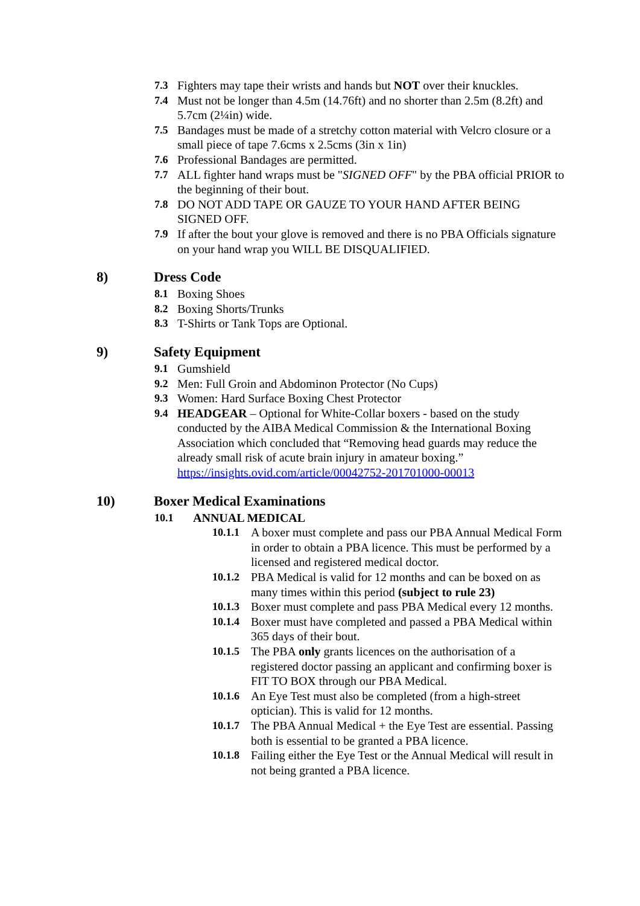7.3 Fighters may tape their wrists and hands but NOT over their knuckles.
7.4 Must not be longer than 4.5m (14.76ft) and no shorter than 2.5m (8.2ft) and 5.7cm (2¼in) wide.
7.5 Bandages must be made of a stretchy cotton material with Velcro closure or a small piece of tape 7.6cms x 2.5cms (3in x 1in)
7.6 Professional Bandages are permitted.
7.7 ALL fighter hand wraps must be "SIGNED OFF" by the PBA official PRIOR to the beginning of their bout.
7.8 DO NOT ADD TAPE OR GAUZE TO YOUR HAND AFTER BEING SIGNED OFF.
7.9 If after the bout your glove is removed and there is no PBA Officials signature on your hand wrap you WILL BE DISQUALIFIED.
8) Dress Code
8.1 Boxing Shoes
8.2 Boxing Shorts/Trunks
8.3 T-Shirts or Tank Tops are Optional.
9) Safety Equipment
9.1 Gumshield
9.2 Men: Full Groin and Abdominon Protector (No Cups)
9.3 Women: Hard Surface Boxing Chest Protector
9.4 HEADGEAR – Optional for White-Collar boxers - based on the study conducted by the AIBA Medical Commission & the International Boxing Association which concluded that “Removing head guards may reduce the already small risk of acute brain injury in amateur boxing.” https://insights.ovid.com/article/00042752-201701000-00013
10) Boxer Medical Examinations
10.1 ANNUAL MEDICAL
10.1.1 A boxer must complete and pass our PBA Annual Medical Form in order to obtain a PBA licence. This must be performed by a licensed and registered medical doctor.
10.1.2 PBA Medical is valid for 12 months and can be boxed on as many times within this period (subject to rule 23)
10.1.3 Boxer must complete and pass PBA Medical every 12 months.
10.1.4 Boxer must have completed and passed a PBA Medical within 365 days of their bout.
10.1.5 The PBA only grants licences on the authorisation of a registered doctor passing an applicant and confirming boxer is FIT TO BOX through our PBA Medical.
10.1.6 An Eye Test must also be completed (from a high-street optician). This is valid for 12 months.
10.1.7 The PBA Annual Medical + the Eye Test are essential. Passing both is essential to be granted a PBA licence.
10.1.8 Failing either the Eye Test or the Annual Medical will result in not being granted a PBA licence.